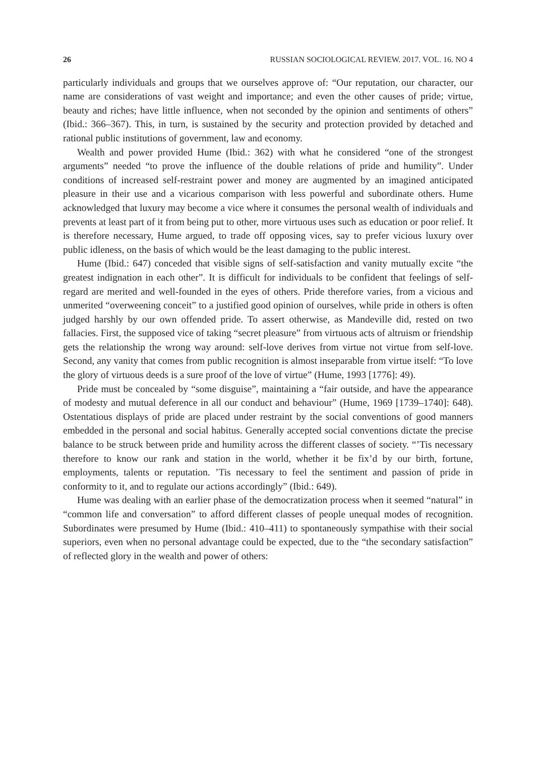26 RUSSIAN SOCIOLOGICAL REVIEW. 2017. VOL. 16. NO 4
particularly individuals and groups that we ourselves approve of: “Our reputation, our character, our name are considerations of vast weight and importance; and even the other causes of pride; virtue, beauty and riches; have little influence, when not seconded by the opinion and sentiments of others” (Ibid.: 366–367). This, in turn, is sustained by the security and protection provided by detached and rational public institutions of government, law and economy.
Wealth and power provided Hume (Ibid.: 362) with what he considered “one of the strongest arguments” needed “to prove the influence of the double relations of pride and humility”. Under conditions of increased self-restraint power and money are augmented by an imagined anticipated pleasure in their use and a vicarious comparison with less powerful and subordinate others. Hume acknowledged that luxury may become a vice where it consumes the personal wealth of individuals and prevents at least part of it from being put to other, more virtuous uses such as education or poor relief. It is therefore necessary, Hume argued, to trade off opposing vices, say to prefer vicious luxury over public idleness, on the basis of which would be the least damaging to the public interest.
Hume (Ibid.: 647) conceded that visible signs of self-satisfaction and vanity mutually excite “the greatest indignation in each other”. It is difficult for individuals to be confident that feelings of self-regard are merited and well-founded in the eyes of others. Pride therefore varies, from a vicious and unmerited “overweening conceit” to a justified good opinion of ourselves, while pride in others is often judged harshly by our own offended pride. To assert otherwise, as Mandeville did, rested on two fallacies. First, the supposed vice of taking “secret pleasure” from virtuous acts of altruism or friendship gets the relationship the wrong way around: self-love derives from virtue not virtue from self-love. Second, any vanity that comes from public recognition is almost inseparable from virtue itself: “To love the glory of virtuous deeds is a sure proof of the love of virtue” (Hume, 1993 [1776]: 49).
Pride must be concealed by “some disguise”, maintaining a “fair outside, and have the appearance of modesty and mutual deference in all our conduct and behaviour” (Hume, 1969 [1739–1740]: 648). Ostentatious displays of pride are placed under restraint by the social conventions of good manners embedded in the personal and social habitus. Generally accepted social conventions dictate the precise balance to be struck between pride and humility across the different classes of society. “’Tis necessary therefore to know our rank and station in the world, whether it be fix’d by our birth, fortune, employments, talents or reputation. ’Tis necessary to feel the sentiment and passion of pride in conformity to it, and to regulate our actions accordingly” (Ibid.: 649).
Hume was dealing with an earlier phase of the democratization process when it seemed “natural” in “common life and conversation” to afford different classes of people unequal modes of recognition. Subordinates were presumed by Hume (Ibid.: 410–411) to spontaneously sympathise with their social superiors, even when no personal advantage could be expected, due to the “the secondary satisfaction” of reflected glory in the wealth and power of others: